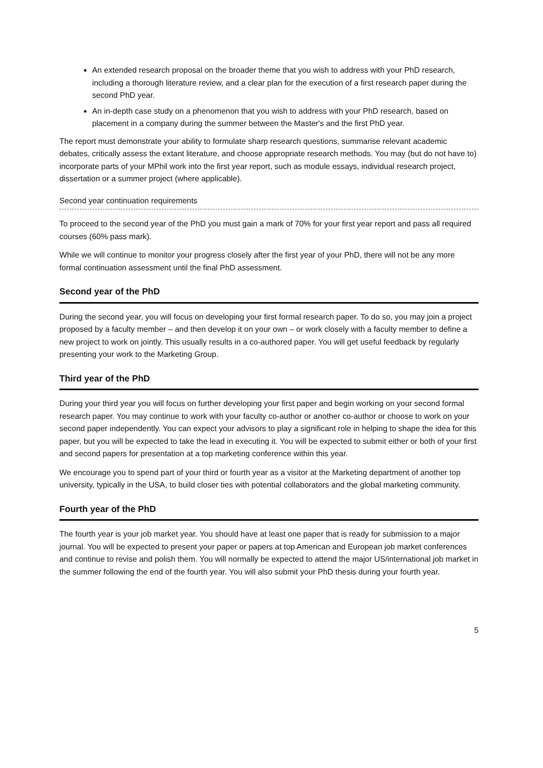An extended research proposal on the broader theme that you wish to address with your PhD research, including a thorough literature review, and a clear plan for the execution of a first research paper during the second PhD year.
An in-depth case study on a phenomenon that you wish to address with your PhD research, based on placement in a company during the summer between the Master's and the first PhD year.
The report must demonstrate your ability to formulate sharp research questions, summarise relevant academic debates, critically assess the extant literature, and choose appropriate research methods. You may (but do not have to) incorporate parts of your MPhil work into the first year report, such as module essays, individual research project, dissertation or a summer project (where applicable).
Second year continuation requirements
To proceed to the second year of the PhD you must gain a mark of 70% for your first year report and pass all required courses (60% pass mark).
While we will continue to monitor your progress closely after the first year of your PhD, there will not be any more formal continuation assessment until the final PhD assessment.
Second year of the PhD
During the second year, you will focus on developing your first formal research paper. To do so, you may join a project proposed by a faculty member – and then develop it on your own – or work closely with a faculty member to define a new project to work on jointly. This usually results in a co-authored paper. You will get useful feedback by regularly presenting your work to the Marketing Group.
Third year of the PhD
During your third year you will focus on further developing your first paper and begin working on your second formal research paper. You may continue to work with your faculty co-author or another co-author or choose to work on your second paper independently. You can expect your advisors to play a significant role in helping to shape the idea for this paper, but you will be expected to take the lead in executing it. You will be expected to submit either or both of your first and second papers for presentation at a top marketing conference within this year.
We encourage you to spend part of your third or fourth year as a visitor at the Marketing department of another top university, typically in the USA, to build closer ties with potential collaborators and the global marketing community.
Fourth year of the PhD
The fourth year is your job market year. You should have at least one paper that is ready for submission to a major journal. You will be expected to present your paper or papers at top American and European job market conferences and continue to revise and polish them. You will normally be expected to attend the major US/international job market in the summer following the end of the fourth year. You will also submit your PhD thesis during your fourth year.
5